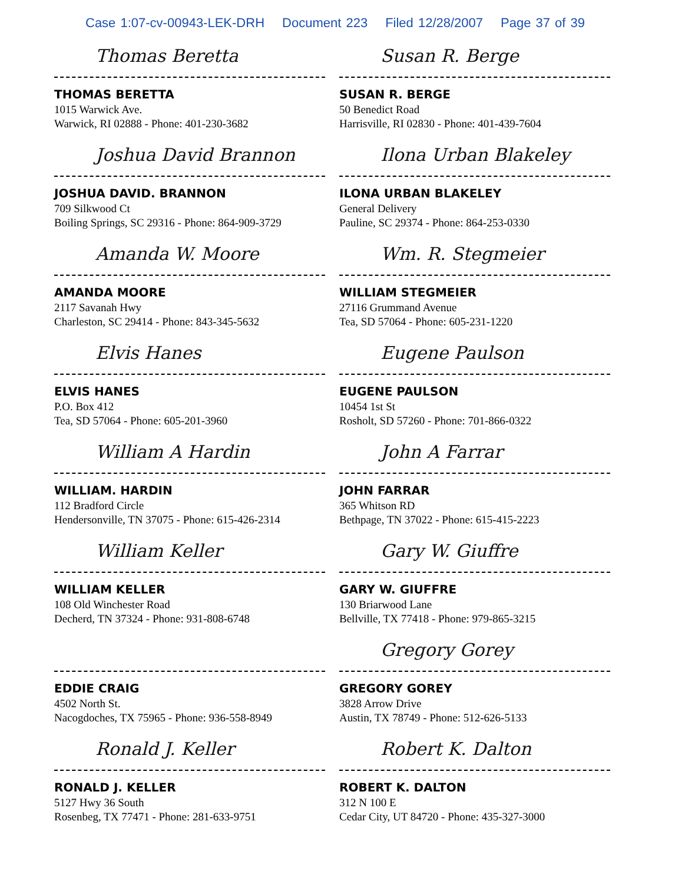Case 1:07-cv-00943-LEK-DRH Document 223 Filed 12/28/2007 Page 37 of 39
Thomas Beretta
THOMAS BERETTA
1015 Warwick Ave.
Warwick, RI 02888 - Phone: 401-230-3682
Susan R. Berge
SUSAN R. BERGE
50 Benedict Road
Harrisville, RI 02830 - Phone: 401-439-7604
Joshua David Brannon
JOSHUA DAVID. BRANNON
709 Silkwood Ct
Boiling Springs, SC 29316 - Phone: 864-909-3729
Ilona Urban Blakeley
ILONA URBAN BLAKELEY
General Delivery
Pauline, SC 29374 - Phone: 864-253-0330
Amanda W. Moore
AMANDA MOORE
2117 Savanah Hwy
Charleston, SC 29414 - Phone: 843-345-5632
Wm. R. Stegmeier
WILLIAM STEGMEIER
27116 Grummand Avenue
Tea, SD 57064 - Phone: 605-231-1220
Elvis Hanes
ELVIS HANES
P.O. Box 412
Tea, SD 57064 - Phone: 605-201-3960
Eugene Paulson
EUGENE PAULSON
10454 1st St
Rosholt, SD 57260 - Phone: 701-866-0322
William A Hardin
WILLIAM. HARDIN
112 Bradford Circle
Hendersonville, TN 37075 - Phone: 615-426-2314
John A Farrar
JOHN FARRAR
365 Whitson RD
Bethpage, TN 37022 - Phone: 615-415-2223
William Keller
WILLIAM KELLER
108 Old Winchester Road
Decherd, TN 37324 - Phone: 931-808-6748
Gary W. Giuffre
GARY W. GIUFFRE
130 Briarwood Lane
Bellville, TX 77418 - Phone: 979-865-3215
EDDIE CRAIG
4502 North St.
Nacogdoches, TX 75965 - Phone: 936-558-8949
Gregory Gorey
GREGORY GOREY
3828 Arrow Drive
Austin, TX 78749 - Phone: 512-626-5133
Ronald J. Keller
RONALD J. KELLER
5127 Hwy 36 South
Rosenbeg, TX 77471 - Phone: 281-633-9751
Robert K. Dalton
ROBERT K. DALTON
312 N 100 E
Cedar City, UT 84720 - Phone: 435-327-3000